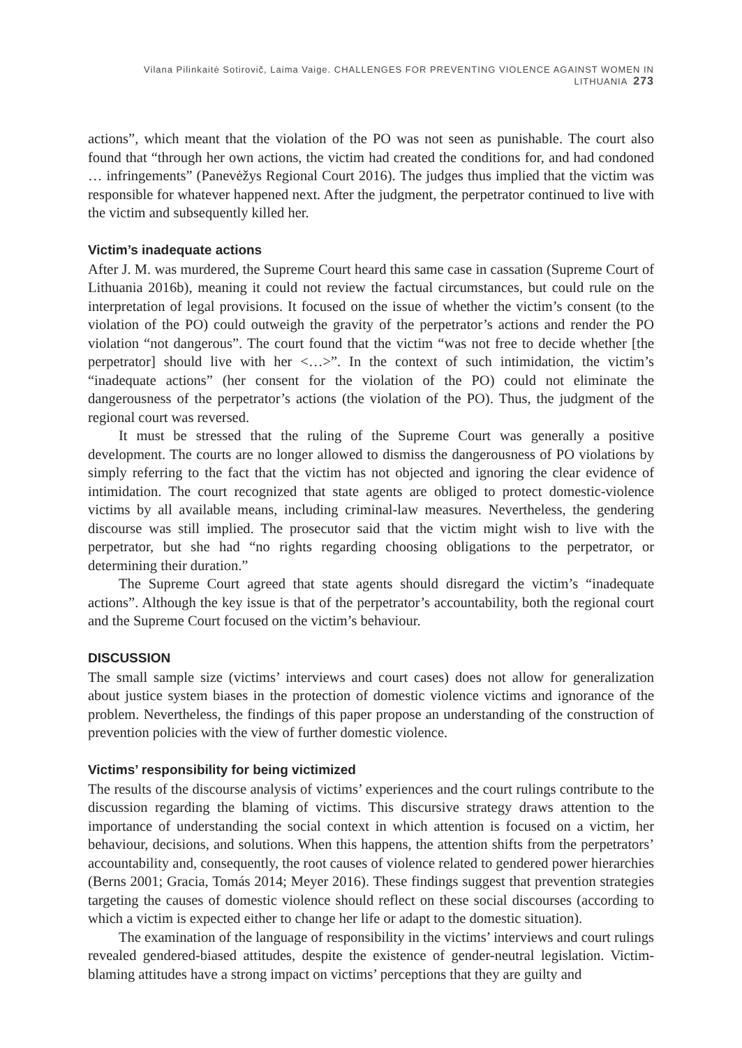Vilana Pilinkaitė Sotirovič, Laima Vaige. CHALLENGES FOR PREVENTING VIOLENCE AGAINST WOMEN IN LITHUANIA 273
actions”, which meant that the violation of the PO was not seen as punishable. The court also found that “through her own actions, the victim had created the conditions for, and had condoned … infringements” (Panevėžys Regional Court 2016). The judges thus implied that the victim was responsible for whatever happened next. After the judgment, the perpetrator continued to live with the victim and subsequently killed her.
Victim’s inadequate actions
After J. M. was murdered, the Supreme Court heard this same case in cassation (Supreme Court of Lithuania 2016b), meaning it could not review the factual circumstances, but could rule on the interpretation of legal provisions. It focused on the issue of whether the victim’s consent (to the violation of the PO) could outweigh the gravity of the perpetrator’s actions and render the PO violation “not dangerous”. The court found that the victim “was not free to decide whether [the perpetrator] should live with her <…>”. In the context of such intimidation, the victim’s “inadequate actions” (her consent for the violation of the PO) could not eliminate the dangerousness of the perpetrator’s actions (the violation of the PO). Thus, the judgment of the regional court was reversed.
It must be stressed that the ruling of the Supreme Court was generally a positive development. The courts are no longer allowed to dismiss the dangerousness of PO violations by simply referring to the fact that the victim has not objected and ignoring the clear evidence of intimidation. The court recognized that state agents are obliged to protect domestic-violence victims by all available means, including criminal-law measures. Nevertheless, the gendering discourse was still implied. The prosecutor said that the victim might wish to live with the perpetrator, but she had “no rights regarding choosing obligations to the perpetrator, or determining their duration.”
The Supreme Court agreed that state agents should disregard the victim’s “inadequate actions”. Although the key issue is that of the perpetrator’s accountability, both the regional court and the Supreme Court focused on the victim’s behaviour.
DISCUSSION
The small sample size (victims’ interviews and court cases) does not allow for generalization about justice system biases in the protection of domestic violence victims and ignorance of the problem. Nevertheless, the findings of this paper propose an understanding of the construction of prevention policies with the view of further domestic violence.
Victims’ responsibility for being victimized
The results of the discourse analysis of victims’ experiences and the court rulings contribute to the discussion regarding the blaming of victims. This discursive strategy draws attention to the importance of understanding the social context in which attention is focused on a victim, her behaviour, decisions, and solutions. When this happens, the attention shifts from the perpetrators’ accountability and, consequently, the root causes of violence related to gendered power hierarchies (Berns 2001; Gracia, Tomás 2014; Meyer 2016). These findings suggest that prevention strategies targeting the causes of domestic violence should reflect on these social discourses (according to which a victim is expected either to change her life or adapt to the domestic situation).
The examination of the language of responsibility in the victims’ interviews and court rulings revealed gendered-biased attitudes, despite the existence of gender-neutral legislation. Victim-blaming attitudes have a strong impact on victims’ perceptions that they are guilty and